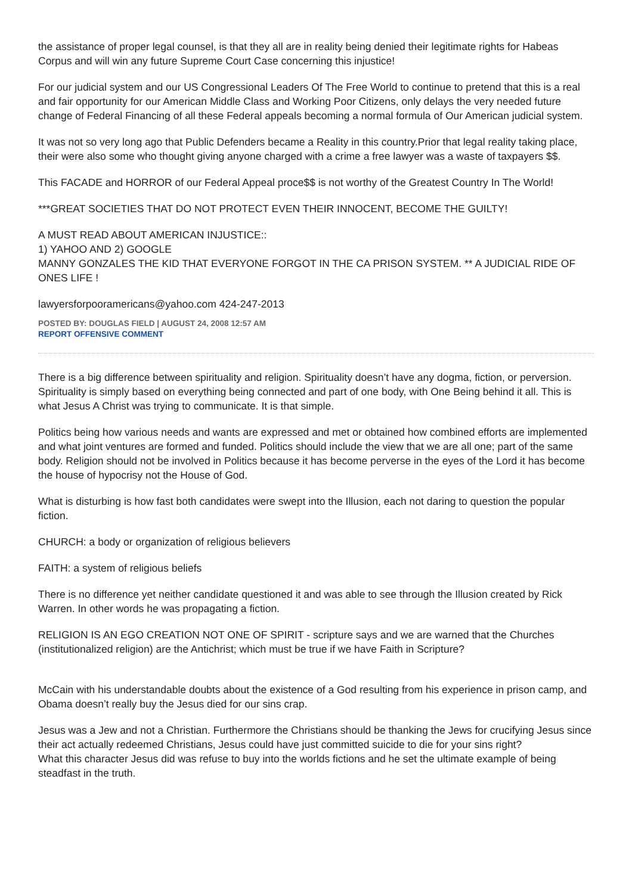the assistance of proper legal counsel, is that they all are in reality being denied their legitimate rights for Habeas Corpus and will win any future Supreme Court Case concerning this injustice!
For our judicial system and our US Congressional Leaders Of The Free World to continue to pretend that this is a real and fair opportunity for our American Middle Class and Working Poor Citizens, only delays the very needed future change of Federal Financing of all these Federal appeals becoming a normal formula of Our American judicial system.
It was not so very long ago that Public Defenders became a Reality in this country.Prior that legal reality taking place, their were also some who thought giving anyone charged with a crime a free lawyer was a waste of taxpayers $$.
This FACADE and HORROR of our Federal Appeal proce$$ is not worthy of the Greatest Country In The World!
***GREAT SOCIETIES THAT DO NOT PROTECT EVEN THEIR INNOCENT, BECOME THE GUILTY!
A MUST READ ABOUT AMERICAN INJUSTICE::
1) YAHOO AND 2) GOOGLE
MANNY GONZALES THE KID THAT EVERYONE FORGOT IN THE CA PRISON SYSTEM. ** A JUDICIAL RIDE OF ONES LIFE !
lawyersforpooramericans@yahoo.com 424-247-2013
POSTED BY: DOUGLAS FIELD | AUGUST 24, 2008 12:57 AM
REPORT OFFENSIVE COMMENT
There is a big difference between spirituality and religion. Spirituality doesn’t have any dogma, fiction, or perversion. Spirituality is simply based on everything being connected and part of one body, with One Being behind it all. This is what Jesus A Christ was trying to communicate. It is that simple.
Politics being how various needs and wants are expressed and met or obtained how combined efforts are implemented and what joint ventures are formed and funded. Politics should include the view that we are all one; part of the same body. Religion should not be involved in Politics because it has become perverse in the eyes of the Lord it has become the house of hypocrisy not the House of God.
What is disturbing is how fast both candidates were swept into the Illusion, each not daring to question the popular fiction.
CHURCH: a body or organization of religious believers
FAITH: a system of religious beliefs
There is no difference yet neither candidate questioned it and was able to see through the Illusion created by Rick Warren. In other words he was propagating a fiction.
RELIGION IS AN EGO CREATION NOT ONE OF SPIRIT - scripture says and we are warned that the Churches (institutionalized religion) are the Antichrist; which must be true if we have Faith in Scripture?
McCain with his understandable doubts about the existence of a God resulting from his experience in prison camp, and Obama doesn’t really buy the Jesus died for our sins crap.
Jesus was a Jew and not a Christian. Furthermore the Christians should be thanking the Jews for crucifying Jesus since their act actually redeemed Christians, Jesus could have just committed suicide to die for your sins right?
What this character Jesus did was refuse to buy into the worlds fictions and he set the ultimate example of being steadfast in the truth.